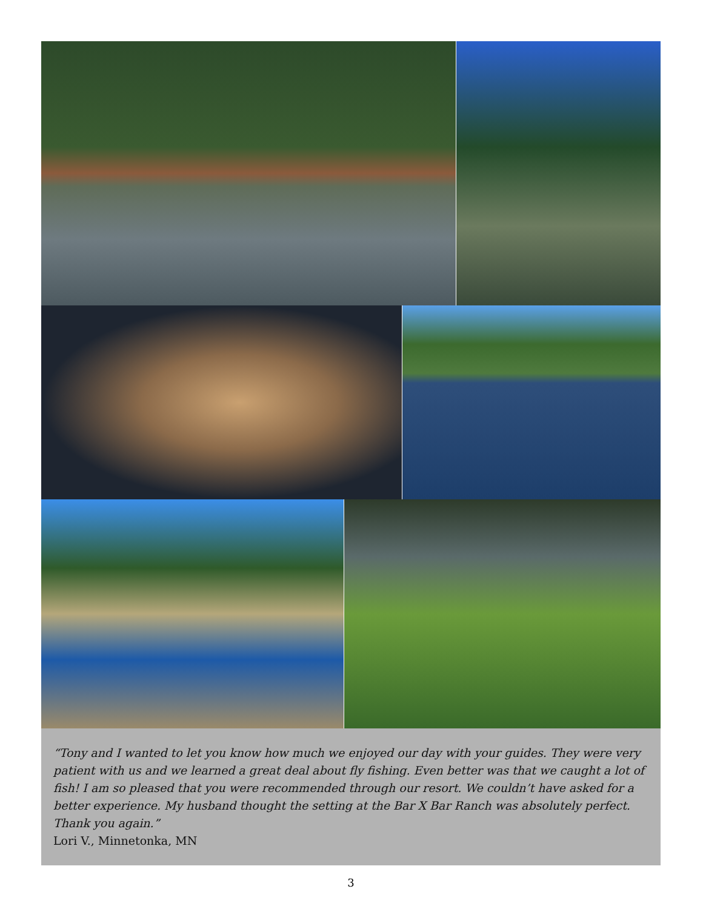“Tony and I wanted to let you know how much we enjoyed our day with your guides. They were very patient with us and we learned a great deal about fly fishing. Even better was that we caught a lot of fish! I am so pleased that you were recommended through our resort. We couldn’t have asked for a better experience. My husband thought the setting at the Bar X Bar Ranch was absolutely perfect. Thank you again.”
Lori V., Minnetonka, MN
3